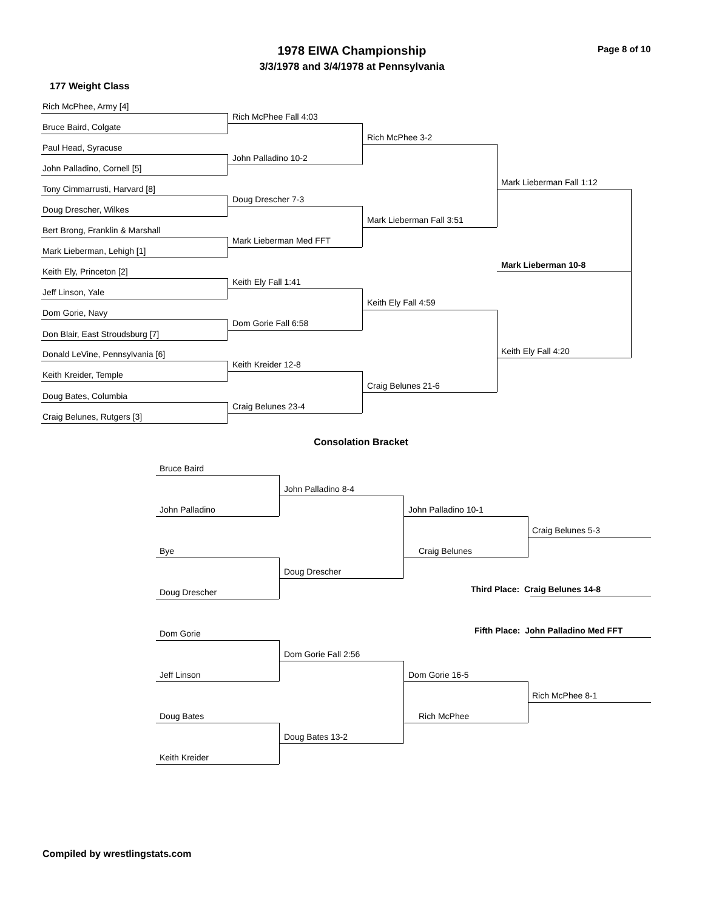1978 EIWA Championship Page 8 of 10
3/3/1978 and 3/4/1978 at Pennsylvania
177 Weight Class
Rich McPhee, Army [4]
Bruce Baird, Colgate
Paul Head, Syracuse
John Palladino, Cornell [5]
Tony Cimmarrusti, Harvard [8]
Doug Drescher, Wilkes
Bert Brong, Franklin & Marshall
Mark Lieberman, Lehigh [1]
Keith Ely, Princeton [2]
Jeff Linson, Yale
Dom Gorie, Navy
Don Blair, East Stroudsburg [7]
Donald LeVine, Pennsylvania [6]
Keith Kreider, Temple
Doug Bates, Columbia
Craig Belunes, Rutgers [3]
Rich McPhee Fall 4:03
John Palladino 10-2
Doug Drescher 7-3
Mark Lieberman Med FFT
Keith Ely Fall 1:41
Dom Gorie Fall 6:58
Keith Kreider 12-8
Craig Belunes 23-4
Rich McPhee 3-2
Mark Lieberman Fall 3:51
Keith Ely Fall 4:59
Craig Belunes 21-6
Mark Lieberman Fall 1:12
Keith Ely Fall 4:20
Mark Lieberman 10-8
Consolation Bracket
Bruce Baird
John Palladino
Bye
Doug Drescher
John Palladino 8-4
Doug Drescher
John Palladino 10-1
Craig Belunes
Craig Belunes 5-3
Third Place: Craig Belunes 14-8
Fifth Place: John Palladino Med FFT
Dom Gorie
Jeff Linson
Doug Bates
Keith Kreider
Dom Gorie Fall 2:56
Doug Bates 13-2
Dom Gorie 16-5
Rich McPhee
Rich McPhee 8-1
Compiled by wrestlingstats.com